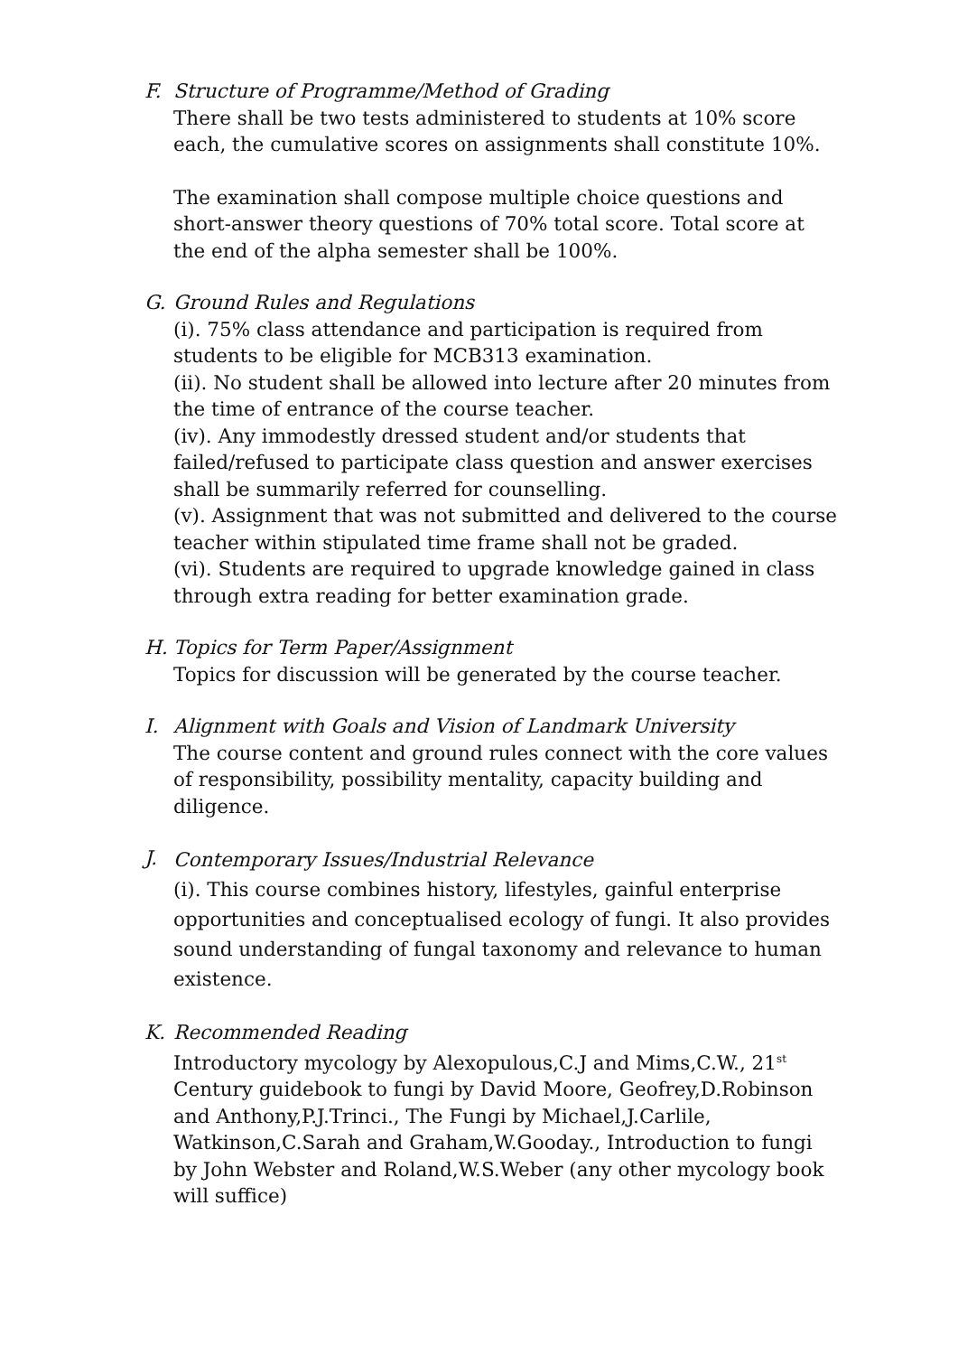F. Structure of Programme/Method of Grading
There shall be two tests administered to students at 10% score each, the cumulative scores on assignments shall constitute 10%.
The examination shall compose multiple choice questions and short-answer theory questions of 70% total score. Total score at the end of the alpha semester shall be 100%.
G. Ground Rules and Regulations
(i). 75% class attendance and participation is required from students to be eligible for MCB313 examination.
(ii). No student shall be allowed into lecture after 20 minutes from the time of entrance of the course teacher.
(iv). Any immodestly dressed student and/or students that failed/refused to participate class question and answer exercises shall be summarily referred for counselling.
(v). Assignment that was not submitted and delivered to the course teacher within stipulated time frame shall not be graded.
(vi). Students are required to upgrade knowledge gained in class through extra reading for better examination grade.
H. Topics for Term Paper/Assignment
Topics for discussion will be generated by the course teacher.
I. Alignment with Goals and Vision of Landmark University
The course content and ground rules connect with the core values of responsibility, possibility mentality, capacity building and diligence.
J.
Contemporary Issues/Industrial Relevance
(i). This course combines history, lifestyles, gainful enterprise opportunities and conceptualised ecology of fungi. It also provides sound understanding of fungal taxonomy and relevance to human existence.
K. Recommended Reading
Introductory mycology by Alexopulous,C.J and Mims,C.W., 21<sup>st</sup> Century guidebook to fungi by David Moore, Geofrey,D.Robinson and Anthony,P.J.Trinci., The Fungi by Michael,J.Carlile, Watkinson,C.Sarah and Graham,W.Gooday., Introduction to fungi by John Webster and Roland,W.S.Weber (any other mycology book will suffice)